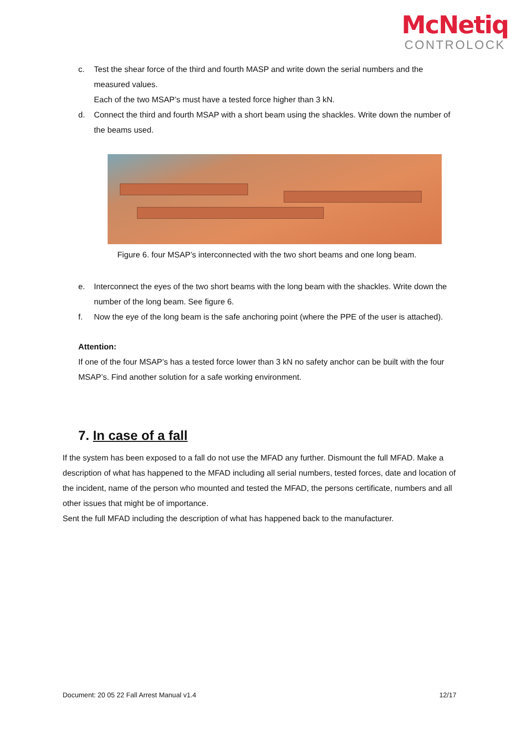McNetiq
CONTROLOCK
c. Test the shear force of the third and fourth MASP and write down the serial numbers and the measured values.
Each of the two MSAP’s must have a tested force higher than 3 kN.
d. Connect the third and fourth MSAP with a short beam using the shackles. Write down the number of the beams used.
Figure 6. four MSAP’s interconnected with the two short beams and one long beam.
e. Interconnect the eyes of the two short beams with the long beam with the shackles. Write down the number of the long beam. See figure 6.
f. Now the eye of the long beam is the safe anchoring point (where the PPE of the user is attached).
Attention:
If one of the four MSAP’s has a tested force lower than 3 kN no safety anchor can be built with the four MSAP’s. Find another solution for a safe working environment.
7. In case of a fall
If the system has been exposed to a fall do not use the MFAD any further. Dismount the full MFAD. Make a description of what has happened to the MFAD including all serial numbers, tested forces, date and location of the incident, name of the person who mounted and tested the MFAD, the persons certificate, numbers and all other issues that might be of importance.
Sent the full MFAD including the description of what has happened back to the manufacturer.
Document: 20 05 22 Fall Arrest Manual v1.4 12/17